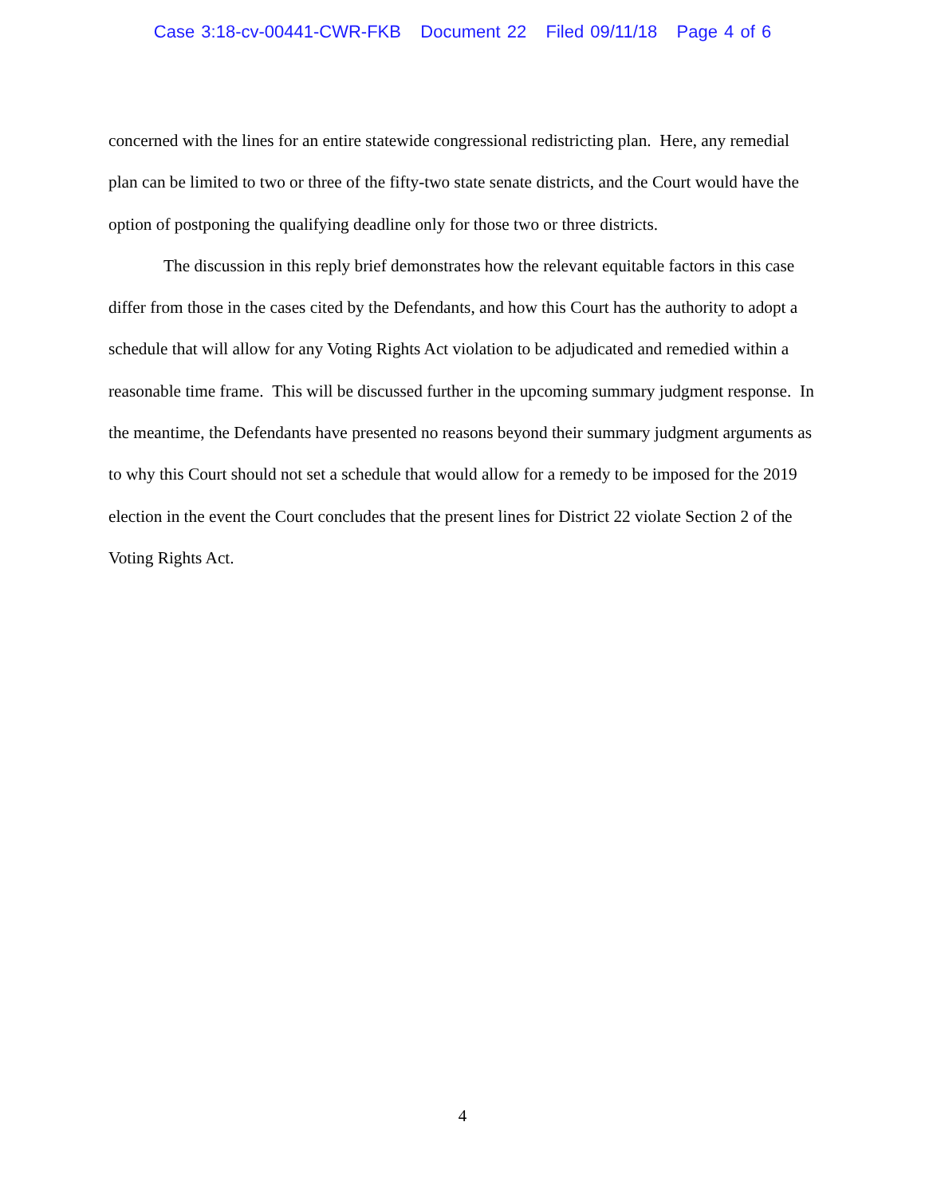Case 3:18-cv-00441-CWR-FKB Document 22 Filed 09/11/18 Page 4 of 6
concerned with the lines for an entire statewide congressional redistricting plan. Here, any remedial plan can be limited to two or three of the fifty-two state senate districts, and the Court would have the option of postponing the qualifying deadline only for those two or three districts.
The discussion in this reply brief demonstrates how the relevant equitable factors in this case differ from those in the cases cited by the Defendants, and how this Court has the authority to adopt a schedule that will allow for any Voting Rights Act violation to be adjudicated and remedied within a reasonable time frame. This will be discussed further in the upcoming summary judgment response. In the meantime, the Defendants have presented no reasons beyond their summary judgment arguments as to why this Court should not set a schedule that would allow for a remedy to be imposed for the 2019 election in the event the Court concludes that the present lines for District 22 violate Section 2 of the Voting Rights Act.
4